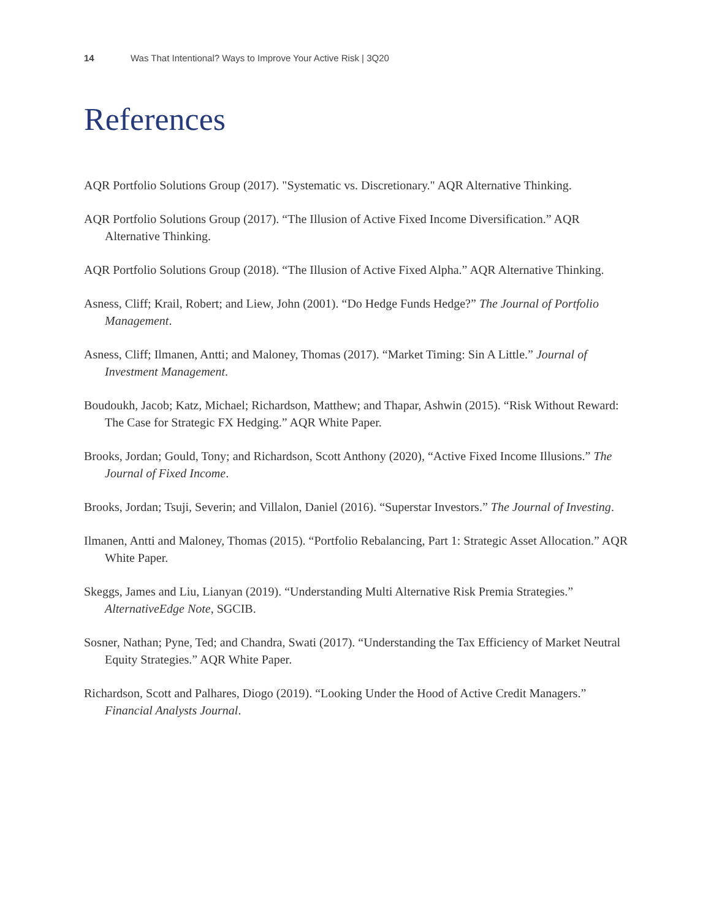14 Was That Intentional? Ways to Improve Your Active Risk | 3Q20
References
AQR Portfolio Solutions Group (2017). "Systematic vs. Discretionary." AQR Alternative Thinking.
AQR Portfolio Solutions Group (2017). “The Illusion of Active Fixed Income Diversification.” AQR Alternative Thinking.
AQR Portfolio Solutions Group (2018). “The Illusion of Active Fixed Alpha.” AQR Alternative Thinking.
Asness, Cliff; Krail, Robert; and Liew, John (2001). “Do Hedge Funds Hedge?” The Journal of Portfolio Management.
Asness, Cliff; Ilmanen, Antti; and Maloney, Thomas (2017). “Market Timing: Sin A Little.” Journal of Investment Management.
Boudoukh, Jacob; Katz, Michael; Richardson, Matthew; and Thapar, Ashwin (2015). “Risk Without Reward: The Case for Strategic FX Hedging.” AQR White Paper.
Brooks, Jordan; Gould, Tony; and Richardson, Scott Anthony (2020), “Active Fixed Income Illusions.” The Journal of Fixed Income.
Brooks, Jordan; Tsuji, Severin; and Villalon, Daniel (2016). “Superstar Investors.” The Journal of Investing.
Ilmanen, Antti and Maloney, Thomas (2015). “Portfolio Rebalancing, Part 1: Strategic Asset Allocation.” AQR White Paper.
Skeggs, James and Liu, Lianyan (2019). “Understanding Multi Alternative Risk Premia Strategies.” AlternativeEdge Note, SGCIB.
Sosner, Nathan; Pyne, Ted; and Chandra, Swati (2017). “Understanding the Tax Efficiency of Market Neutral Equity Strategies.” AQR White Paper.
Richardson, Scott and Palhares, Diogo (2019). “Looking Under the Hood of Active Credit Managers.” Financial Analysts Journal.